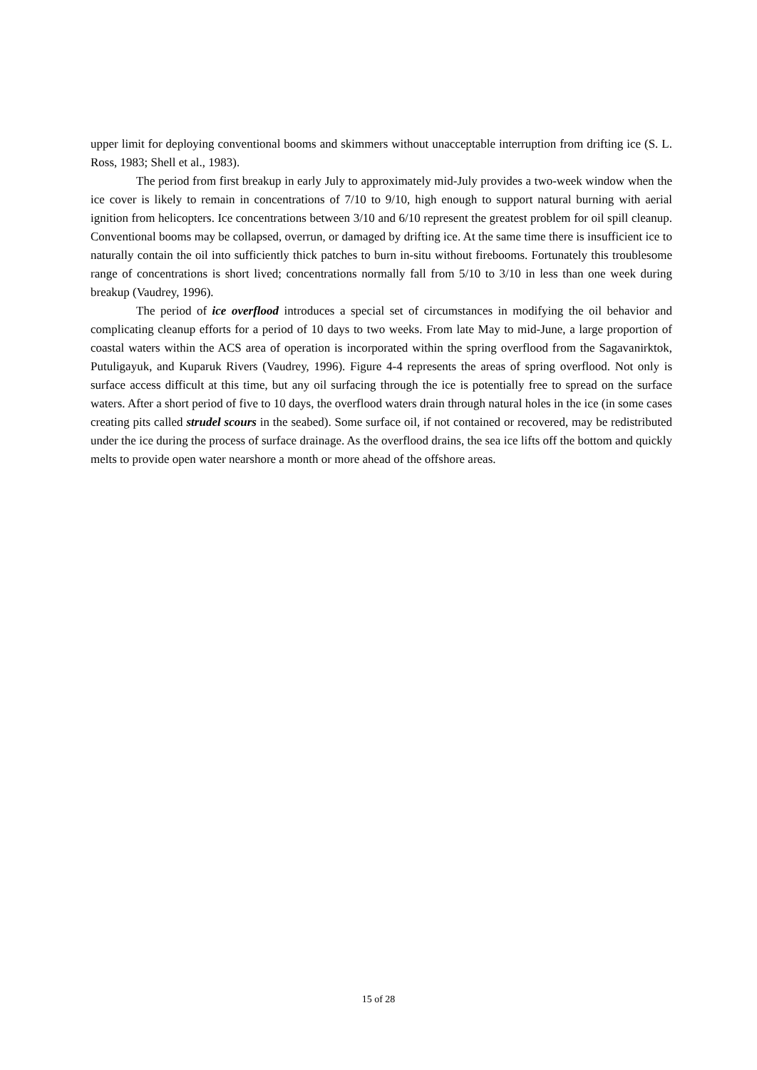upper limit for deploying conventional booms and skimmers without unacceptable interruption from drifting ice (S. L. Ross, 1983; Shell et al., 1983).
The period from first breakup in early July to approximately mid-July provides a two-week window when the ice cover is likely to remain in concentrations of 7/10 to 9/10, high enough to support natural burning with aerial ignition from helicopters. Ice concentrations between 3/10 and 6/10 represent the greatest problem for oil spill cleanup. Conventional booms may be collapsed, overrun, or damaged by drifting ice. At the same time there is insufficient ice to naturally contain the oil into sufficiently thick patches to burn in-situ without firebooms. Fortunately this troublesome range of concentrations is short lived; concentrations normally fall from 5/10 to 3/10 in less than one week during breakup (Vaudrey, 1996).
The period of ice overflood introduces a special set of circumstances in modifying the oil behavior and complicating cleanup efforts for a period of 10 days to two weeks. From late May to mid-June, a large proportion of coastal waters within the ACS area of operation is incorporated within the spring overflood from the Sagavanirktok, Putuligayuk, and Kuparuk Rivers (Vaudrey, 1996). Figure 4-4 represents the areas of spring overflood. Not only is surface access difficult at this time, but any oil surfacing through the ice is potentially free to spread on the surface waters. After a short period of five to 10 days, the overflood waters drain through natural holes in the ice (in some cases creating pits called strudel scours in the seabed). Some surface oil, if not contained or recovered, may be redistributed under the ice during the process of surface drainage. As the overflood drains, the sea ice lifts off the bottom and quickly melts to provide open water nearshore a month or more ahead of the offshore areas.
15 of 28